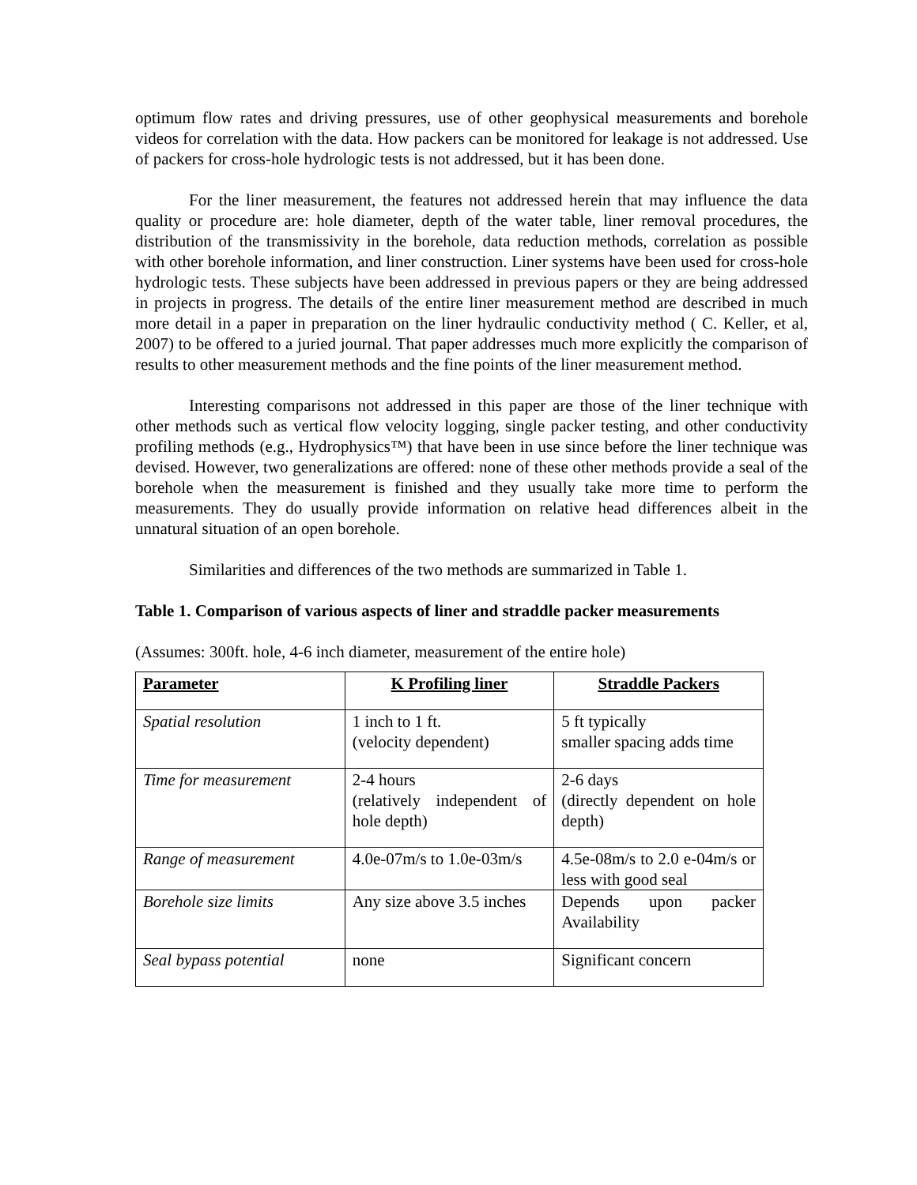optimum flow rates and driving pressures, use of other geophysical measurements and borehole videos for correlation with the data. How packers can be monitored for leakage is not addressed. Use of packers for cross-hole hydrologic tests is not addressed, but it has been done.
For the liner measurement, the features not addressed herein that may influence the data quality or procedure are: hole diameter, depth of the water table, liner removal procedures, the distribution of the transmissivity in the borehole, data reduction methods, correlation as possible with other borehole information, and liner construction. Liner systems have been used for cross-hole hydrologic tests. These subjects have been addressed in previous papers or they are being addressed in projects in progress. The details of the entire liner measurement method are described in much more detail in a paper in preparation on the liner hydraulic conductivity method ( C. Keller, et al, 2007) to be offered to a juried journal. That paper addresses much more explicitly the comparison of results to other measurement methods and the fine points of the liner measurement method.
Interesting comparisons not addressed in this paper are those of the liner technique with other methods such as vertical flow velocity logging, single packer testing, and other conductivity profiling methods (e.g., Hydrophysics™) that have been in use since before the liner technique was devised. However, two generalizations are offered: none of these other methods provide a seal of the borehole when the measurement is finished and they usually take more time to perform the measurements. They do usually provide information on relative head differences albeit in the unnatural situation of an open borehole.
Similarities and differences of the two methods are summarized in Table 1.
Table 1. Comparison of various aspects of liner and straddle packer measurements
(Assumes: 300ft. hole, 4-6 inch diameter, measurement of the entire hole)
| Parameter | K Profiling liner | Straddle Packers |
| --- | --- | --- |
| Spatial resolution | 1 inch to 1 ft. (velocity dependent) | 5 ft typically smaller spacing adds time |
| Time for measurement | 2-4 hours (relatively independent of hole depth) | 2-6 days (directly dependent on hole depth) |
| Range of measurement | 4.0e-07m/s to 1.0e-03m/s | 4.5e-08m/s to 2.0 e-04m/s or less with good seal |
| Borehole size limits | Any size above 3.5 inches | Depends upon packer Availability |
| Seal bypass potential | none | Significant concern |